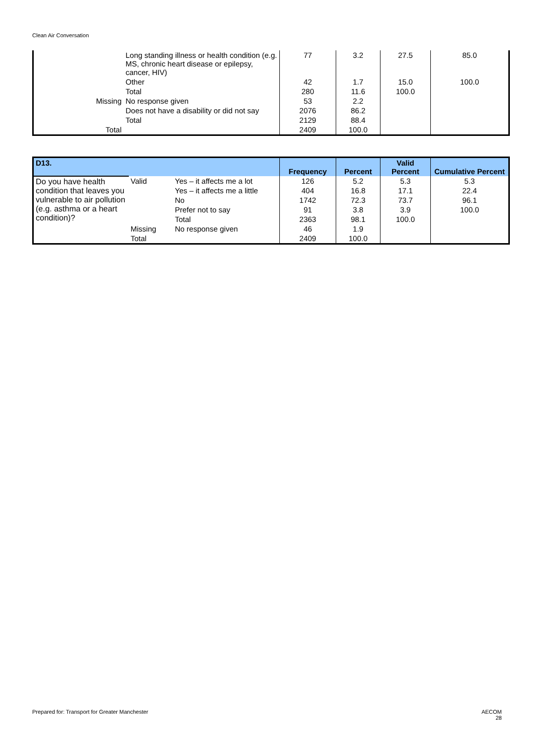Clean Air Conversation
| | Long standing illness or health condition (e.g. MS, chronic heart disease or epilepsy, cancer, HIV) | 77 | 3.2 | 27.5 | 85.0 |
| | Other | 42 | 1.7 | 15.0 | 100.0 |
| | Total | 280 | 11.6 | 100.0 | |
| Missing | No response given | 53 | 2.2 | | |
| | Does not have a disability or did not say | 2076 | 86.2 | | |
| | Total | 2129 | 88.4 | | |
| Total | | 2409 | 100.0 | | |
| D13. | | | Frequency | Percent | Valid Percent | Cumulative Percent |
| --- | --- | --- | --- | --- | --- | --- |
| Do you have health condition that leaves you vulnerable to air pollution (e.g. asthma or a heart condition)? | Valid | Yes – it affects me a lot | 126 | 5.2 | 5.3 | 5.3 |
| | | Yes – it affects me a little | 404 | 16.8 | 17.1 | 22.4 |
| | | No | 1742 | 72.3 | 73.7 | 96.1 |
| | | Prefer not to say | 91 | 3.8 | 3.9 | 100.0 |
| | | Total | 2363 | 98.1 | 100.0 | |
| | Missing | No response given | 46 | 1.9 | | |
| | Total | | 2409 | 100.0 | | |
Prepared for: Transport for Greater Manchester AECOM
28